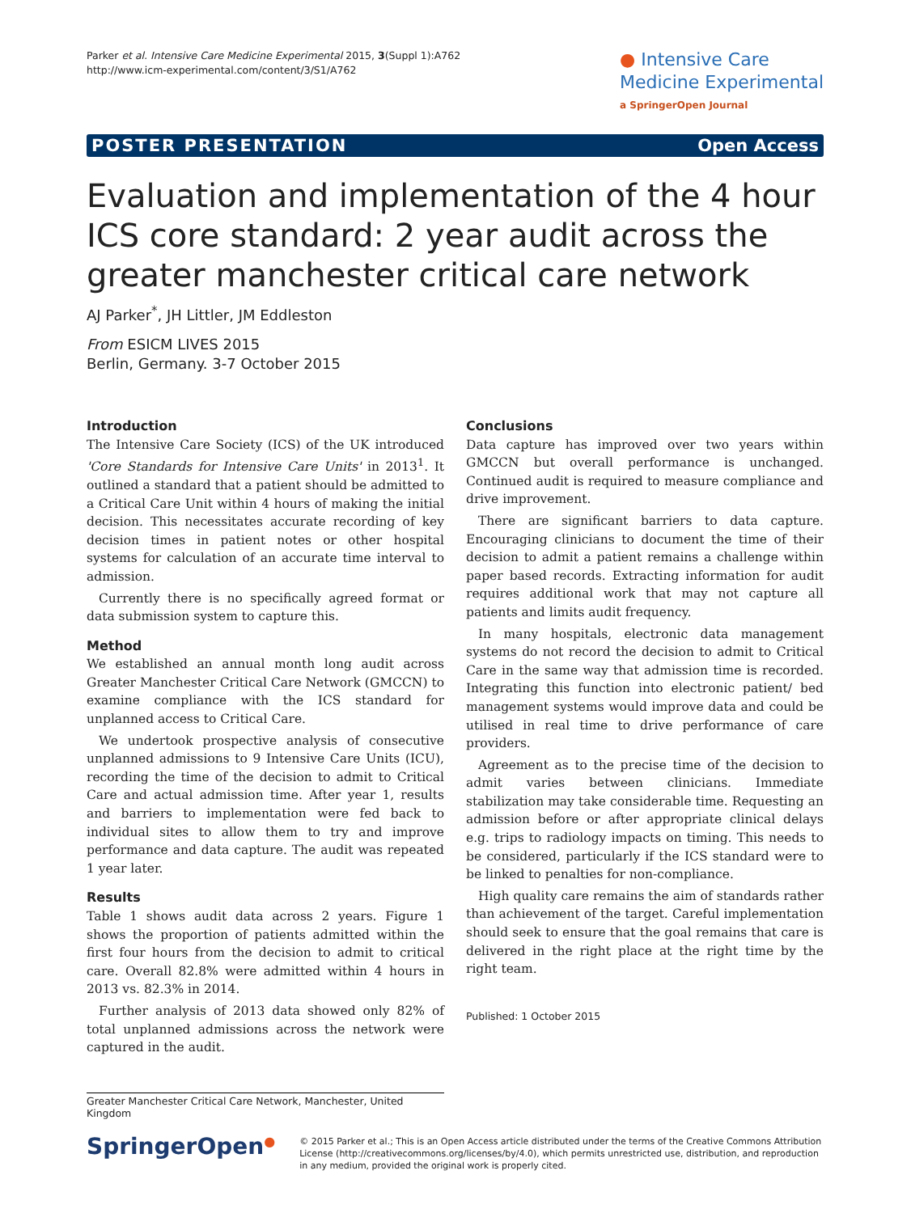Parker et al. Intensive Care Medicine Experimental 2015, 3(Suppl 1):A762
http://www.icm-experimental.com/content/3/S1/A762
● Intensive Care
Medicine Experimental
a SpringerOpen Journal
POSTER PRESENTATION Open Access
Evaluation and implementation of the 4 hour ICS core standard: 2 year audit across the greater manchester critical care network
AJ Parker<sup>*</sup>, JH Littler, JM Eddleston
From ESICM LIVES 2015
Berlin, Germany. 3-7 October 2015
Introduction
The Intensive Care Society (ICS) of the UK introduced 'Core Standards for Intensive Care Units' in 2013<sup>1</sup>. It outlined a standard that a patient should be admitted to a Critical Care Unit within 4 hours of making the initial decision. This necessitates accurate recording of key decision times in patient notes or other hospital systems for calculation of an accurate time interval to admission.
Currently there is no specifically agreed format or data submission system to capture this.
Method
We established an annual month long audit across Greater Manchester Critical Care Network (GMCCN) to examine compliance with the ICS standard for unplanned access to Critical Care.
We undertook prospective analysis of consecutive unplanned admissions to 9 Intensive Care Units (ICU), recording the time of the decision to admit to Critical Care and actual admission time. After year 1, results and barriers to implementation were fed back to individual sites to allow them to try and improve performance and data capture. The audit was repeated 1 year later.
Results
Table 1 shows audit data across 2 years. Figure 1 shows the proportion of patients admitted within the first four hours from the decision to admit to critical care. Overall 82.8% were admitted within 4 hours in 2013 vs. 82.3% in 2014.
Further analysis of 2013 data showed only 82% of total unplanned admissions across the network were captured in the audit.
Conclusions
Data capture has improved over two years within GMCCN but overall performance is unchanged. Continued audit is required to measure compliance and drive improvement.
There are significant barriers to data capture. Encouraging clinicians to document the time of their decision to admit a patient remains a challenge within paper based records. Extracting information for audit requires additional work that may not capture all patients and limits audit frequency.
In many hospitals, electronic data management systems do not record the decision to admit to Critical Care in the same way that admission time is recorded. Integrating this function into electronic patient/ bed management systems would improve data and could be utilised in real time to drive performance of care providers.
Agreement as to the precise time of the decision to admit varies between clinicians. Immediate stabilization may take considerable time. Requesting an admission before or after appropriate clinical delays e.g. trips to radiology impacts on timing. This needs to be considered, particularly if the ICS standard were to be linked to penalties for non-compliance.
High quality care remains the aim of standards rather than achievement of the target. Careful implementation should seek to ensure that the goal remains that care is delivered in the right place at the right time by the right team.
Published: 1 October 2015
Greater Manchester Critical Care Network, Manchester, United Kingdom
SpringerOpen<sup>●</sup>
© 2015 Parker et al.; This is an Open Access article distributed under the terms of the Creative Commons Attribution License (http://creativecommons.org/licenses/by/4.0), which permits unrestricted use, distribution, and reproduction in any medium, provided the original work is properly cited.